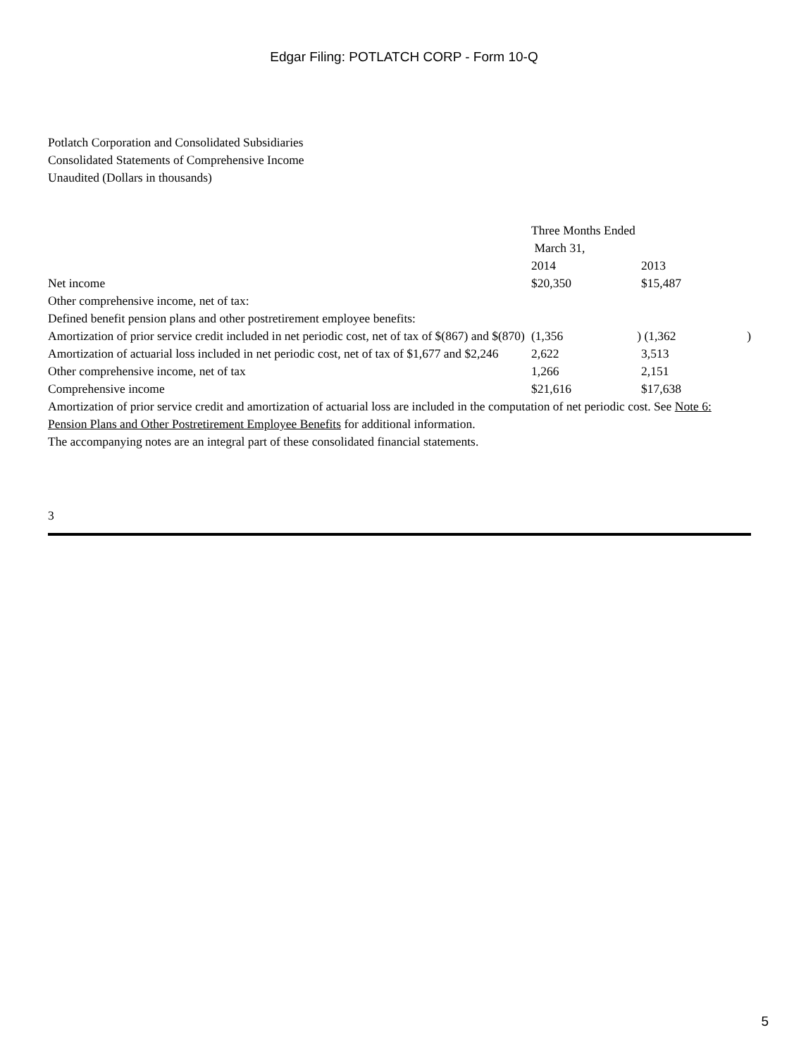Edgar Filing: POTLATCH CORP - Form 10-Q
Potlatch Corporation and Consolidated Subsidiaries
Consolidated Statements of Comprehensive Income
Unaudited (Dollars in thousands)
| | Three Months Ended March 31, | | | |
| | 2014 | | 2013 | |
| Net income | $20,350 | | $15,487 | |
| Other comprehensive income, net of tax: | | | | |
| Defined benefit pension plans and other postretirement employee benefits: | | | | |
| Amortization of prior service credit included in net periodic cost, net of tax of $(867) and $(870) | (1,356 | ) | (1,362 | ) |
| Amortization of actuarial loss included in net periodic cost, net of tax of $1,677 and $2,246 | 2,622 | | 3,513 | |
| Other comprehensive income, net of tax | 1,266 | | 2,151 | |
| Comprehensive income | $21,616 | | $17,638 | |
Amortization of prior service credit and amortization of actuarial loss are included in the computation of net periodic cost. See Note 6: Pension Plans and Other Postretirement Employee Benefits for additional information.
The accompanying notes are an integral part of these consolidated financial statements.
3
5